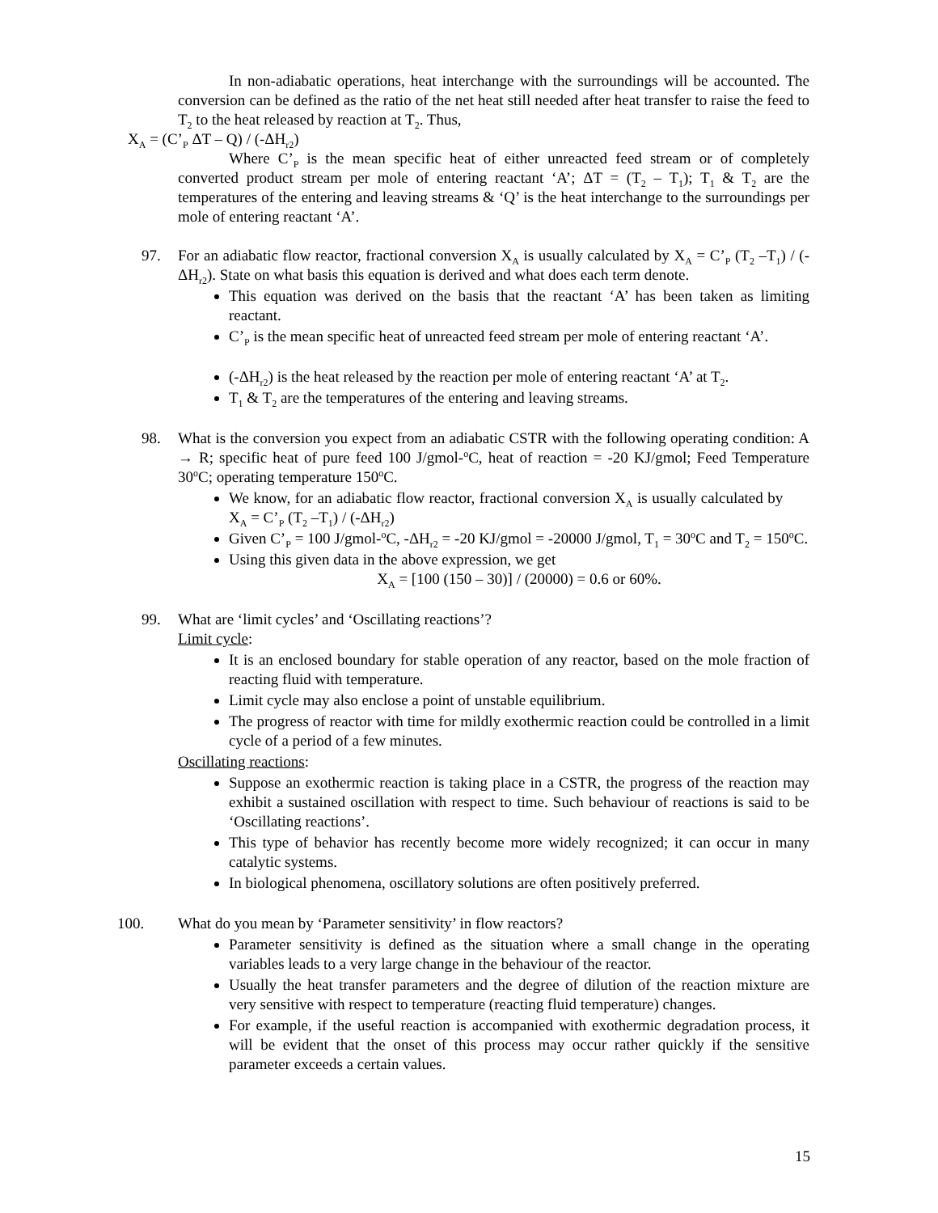In non-adiabatic operations, heat interchange with the surroundings will be accounted. The conversion can be defined as the ratio of the net heat still needed after heat transfer to raise the feed to T<sub>2</sub> to the heat released by reaction at T<sub>2</sub>. Thus,
X<sub>A</sub> = (C’<sub>P</sub> ΔT – Q) / (-ΔH<sub>r2</sub>)
Where C’<sub>P</sub> is the mean specific heat of either unreacted feed stream or of completely converted product stream per mole of entering reactant ‘A’; ΔT = (T<sub>2</sub> – T<sub>1</sub>); T<sub>1</sub> & T<sub>2</sub> are the temperatures of the entering and leaving streams & ‘Q’ is the heat interchange to the surroundings per mole of entering reactant ‘A’.
97. For an adiabatic flow reactor, fractional conversion X<sub>A</sub> is usually calculated by X<sub>A</sub> = C’<sub>P</sub> (T<sub>2</sub> –T<sub>1</sub>) / (-ΔH<sub>r2</sub>). State on what basis this equation is derived and what does each term denote.
This equation was derived on the basis that the reactant ‘A’ has been taken as limiting reactant.
C’<sub>P</sub> is the mean specific heat of unreacted feed stream per mole of entering reactant ‘A’.
(-ΔH<sub>r2</sub>) is the heat released by the reaction per mole of entering reactant ‘A’ at T<sub>2</sub>.
T<sub>1</sub> & T<sub>2</sub> are the temperatures of the entering and leaving streams.
98. What is the conversion you expect from an adiabatic CSTR with the following operating condition: A → R; specific heat of pure feed 100 J/gmol-<sup>o</sup>C, heat of reaction = -20 KJ/gmol; Feed Temperature 30<sup>o</sup>C; operating temperature 150<sup>o</sup>C.
We know, for an adiabatic flow reactor, fractional conversion X<sub>A</sub> is usually calculated by X<sub>A</sub> = C’<sub>P</sub> (T<sub>2</sub> –T<sub>1</sub>) / (-ΔH<sub>r2</sub>)
Given C’<sub>P</sub> = 100 J/gmol-<sup>o</sup>C, -ΔH<sub>r2</sub> = -20 KJ/gmol = -20000 J/gmol, T<sub>1</sub> = 30<sup>o</sup>C and T<sub>2</sub> = 150<sup>o</sup>C.
Using this given data in the above expression, we get
X<sub>A</sub> = [100 (150 – 30)] / (20000) = 0.6 or 60%.
99. What are ‘limit cycles’ and ‘Oscillating reactions’?
Limit cycle:
It is an enclosed boundary for stable operation of any reactor, based on the mole fraction of reacting fluid with temperature.
Limit cycle may also enclose a point of unstable equilibrium.
The progress of reactor with time for mildly exothermic reaction could be controlled in a limit cycle of a period of a few minutes.
Oscillating reactions:
Suppose an exothermic reaction is taking place in a CSTR, the progress of the reaction may exhibit a sustained oscillation with respect to time. Such behaviour of reactions is said to be ‘Oscillating reactions’.
This type of behavior has recently become more widely recognized; it can occur in many catalytic systems.
In biological phenomena, oscillatory solutions are often positively preferred.
100. What do you mean by ‘Parameter sensitivity’ in flow reactors?
Parameter sensitivity is defined as the situation where a small change in the operating variables leads to a very large change in the behaviour of the reactor.
Usually the heat transfer parameters and the degree of dilution of the reaction mixture are very sensitive with respect to temperature (reacting fluid temperature) changes.
For example, if the useful reaction is accompanied with exothermic degradation process, it will be evident that the onset of this process may occur rather quickly if the sensitive parameter exceeds a certain values.
15